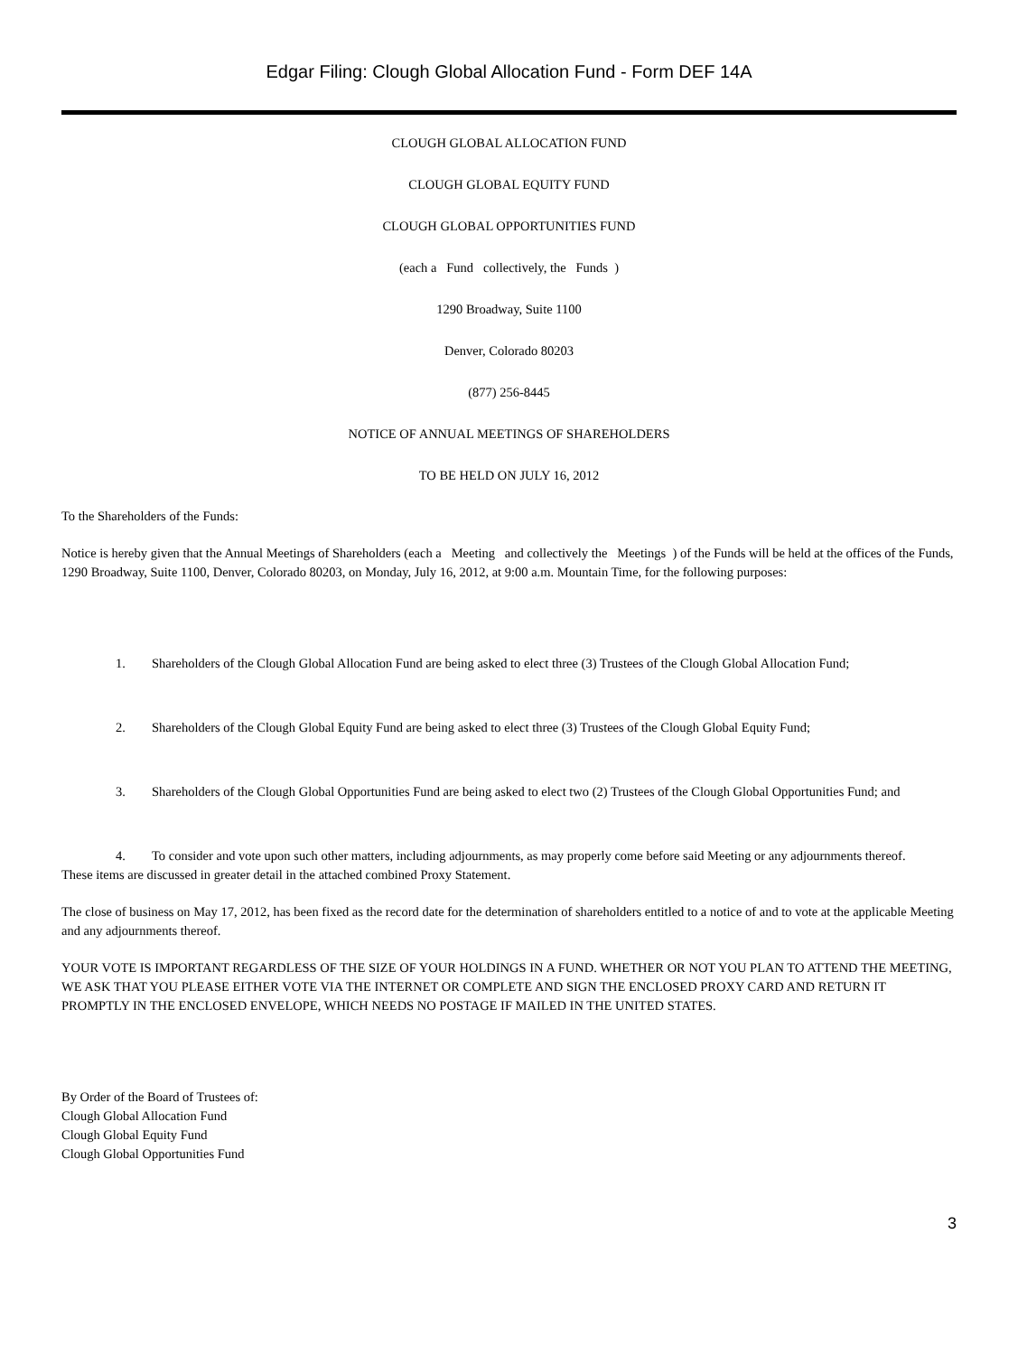Edgar Filing: Clough Global Allocation Fund - Form DEF 14A
CLOUGH GLOBAL ALLOCATION FUND
CLOUGH GLOBAL EQUITY FUND
CLOUGH GLOBAL OPPORTUNITIES FUND
(each a Fund collectively, the Funds )
1290 Broadway, Suite 1100
Denver, Colorado 80203
(877) 256-8445
NOTICE OF ANNUAL MEETINGS OF SHAREHOLDERS
TO BE HELD ON JULY 16, 2012
To the Shareholders of the Funds:
Notice is hereby given that the Annual Meetings of Shareholders (each a Meeting and collectively the Meetings ) of the Funds will be held at the offices of the Funds, 1290 Broadway, Suite 1100, Denver, Colorado 80203, on Monday, July 16, 2012, at 9:00 a.m. Mountain Time, for the following purposes:
1. Shareholders of the Clough Global Allocation Fund are being asked to elect three (3) Trustees of the Clough Global Allocation Fund;
2. Shareholders of the Clough Global Equity Fund are being asked to elect three (3) Trustees of the Clough Global Equity Fund;
3. Shareholders of the Clough Global Opportunities Fund are being asked to elect two (2) Trustees of the Clough Global Opportunities Fund; and
4. To consider and vote upon such other matters, including adjournments, as may properly come before said Meeting or any adjournments thereof.
These items are discussed in greater detail in the attached combined Proxy Statement.
The close of business on May 17, 2012, has been fixed as the record date for the determination of shareholders entitled to a notice of and to vote at the applicable Meeting and any adjournments thereof.
YOUR VOTE IS IMPORTANT REGARDLESS OF THE SIZE OF YOUR HOLDINGS IN A FUND. WHETHER OR NOT YOU PLAN TO ATTEND THE MEETING, WE ASK THAT YOU PLEASE EITHER VOTE VIA THE INTERNET OR COMPLETE AND SIGN THE ENCLOSED PROXY CARD AND RETURN IT PROMPTLY IN THE ENCLOSED ENVELOPE, WHICH NEEDS NO POSTAGE IF MAILED IN THE UNITED STATES.
By Order of the Board of Trustees of:
Clough Global Allocation Fund
Clough Global Equity Fund
Clough Global Opportunities Fund
3